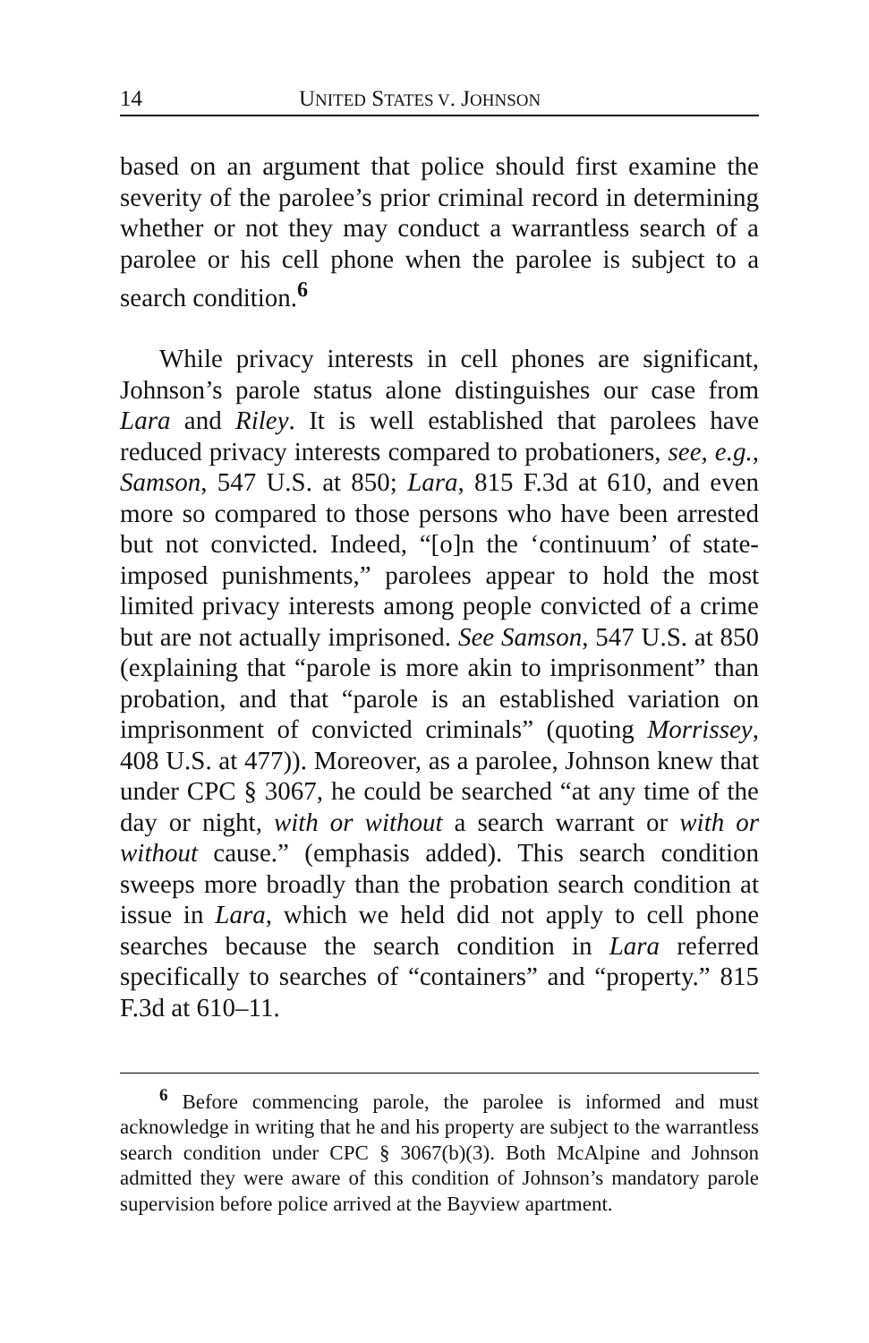14 UNITED STATES V. JOHNSON
based on an argument that police should first examine the severity of the parolee’s prior criminal record in determining whether or not they may conduct a warrantless search of a parolee or his cell phone when the parolee is subject to a search condition.<sup>6</sup>
While privacy interests in cell phones are significant, Johnson’s parole status alone distinguishes our case from Lara and Riley. It is well established that parolees have reduced privacy interests compared to probationers, see, e.g., Samson, 547 U.S. at 850; Lara, 815 F.3d at 610, and even more so compared to those persons who have been arrested but not convicted. Indeed, “[o]n the ‘continuum’ of state-imposed punishments,” parolees appear to hold the most limited privacy interests among people convicted of a crime but are not actually imprisoned. See Samson, 547 U.S. at 850 (explaining that “parole is more akin to imprisonment” than probation, and that “parole is an established variation on imprisonment of convicted criminals” (quoting Morrissey, 408 U.S. at 477)). Moreover, as a parolee, Johnson knew that under CPC § 3067, he could be searched “at any time of the day or night, with or without a search warrant or with or without cause.” (emphasis added). This search condition sweeps more broadly than the probation search condition at issue in Lara, which we held did not apply to cell phone searches because the search condition in Lara referred specifically to searches of “containers” and “property.” 815 F.3d at 610–11.
<sup>6</sup> Before commencing parole, the parolee is informed and must acknowledge in writing that he and his property are subject to the warrantless search condition under CPC § 3067(b)(3). Both McAlpine and Johnson admitted they were aware of this condition of Johnson’s mandatory parole supervision before police arrived at the Bayview apartment.